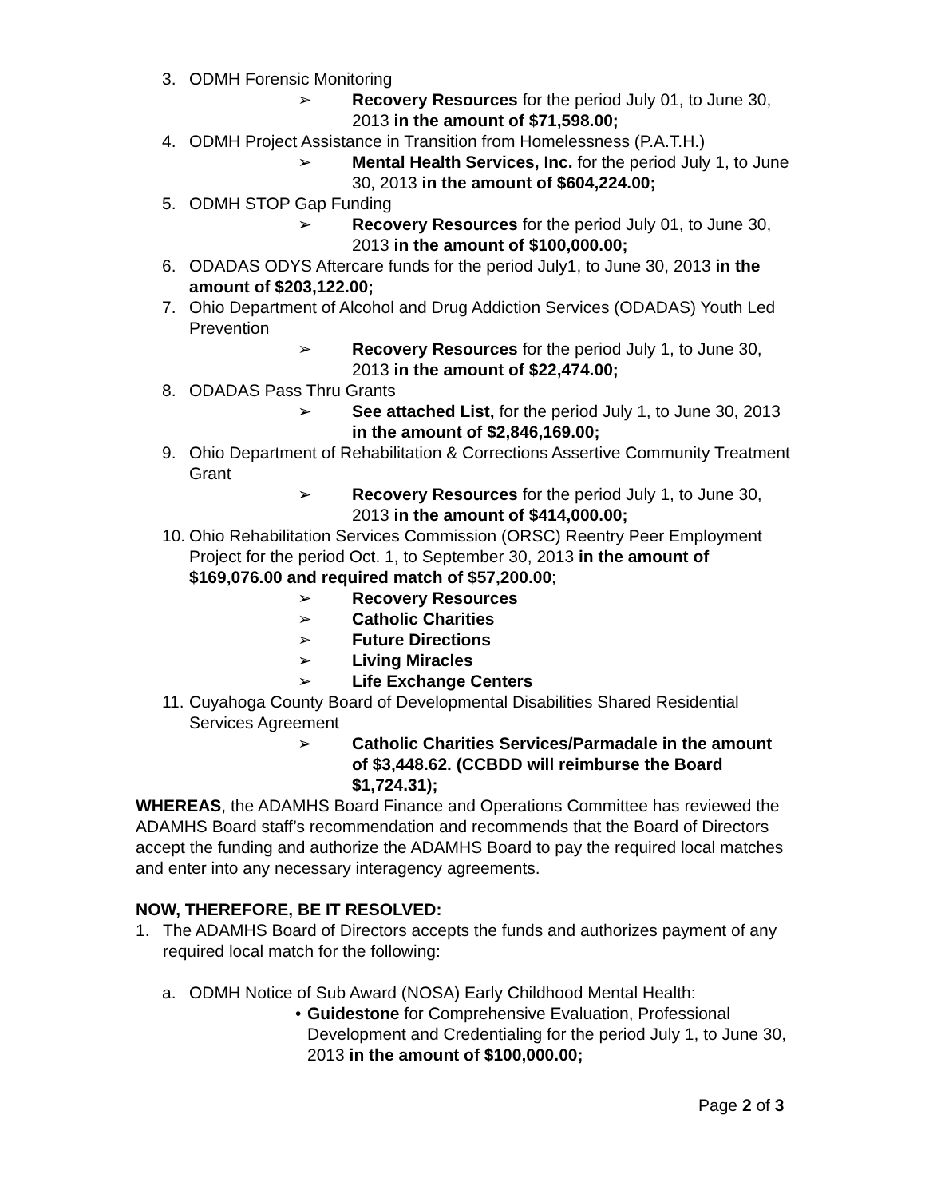3. ODMH Forensic Monitoring
➢ Recovery Resources for the period July 01, to June 30, 2013 in the amount of $71,598.00;
4. ODMH Project Assistance in Transition from Homelessness (P.A.T.H.)
➢ Mental Health Services, Inc. for the period July 1, to June 30, 2013 in the amount of $604,224.00;
5. ODMH STOP Gap Funding
➢ Recovery Resources for the period July 01, to June 30, 2013 in the amount of $100,000.00;
6. ODADAS ODYS Aftercare funds for the period July1, to June 30, 2013 in the amount of $203,122.00;
7. Ohio Department of Alcohol and Drug Addiction Services (ODADAS) Youth Led Prevention
➢ Recovery Resources for the period July 1, to June 30, 2013 in the amount of $22,474.00;
8. ODADAS Pass Thru Grants
➢ See attached List, for the period July 1, to June 30, 2013 in the amount of $2,846,169.00;
9. Ohio Department of Rehabilitation & Corrections Assertive Community Treatment Grant
➢ Recovery Resources for the period July 1, to June 30, 2013 in the amount of $414,000.00;
10. Ohio Rehabilitation Services Commission (ORSC) Reentry Peer Employment Project for the period Oct. 1, to September 30, 2013 in the amount of $169,076.00 and required match of $57,200.00;
➢ Recovery Resources
➢ Catholic Charities
➢ Future Directions
➢ Living Miracles
➢ Life Exchange Centers
11. Cuyahoga County Board of Developmental Disabilities Shared Residential Services Agreement
➢ Catholic Charities Services/Parmadale in the amount of $3,448.62. (CCBDD will reimburse the Board $1,724.31);
WHEREAS, the ADAMHS Board Finance and Operations Committee has reviewed the ADAMHS Board staff’s recommendation and recommends that the Board of Directors accept the funding and authorize the ADAMHS Board to pay the required local matches and enter into any necessary interagency agreements.
NOW, THEREFORE, BE IT RESOLVED:
1. The ADAMHS Board of Directors accepts the funds and authorizes payment of any required local match for the following:
a. ODMH Notice of Sub Award (NOSA) Early Childhood Mental Health:
• Guidestone for Comprehensive Evaluation, Professional Development and Credentialing for the period July 1, to June 30, 2013 in the amount of $100,000.00;
Page 2 of 3